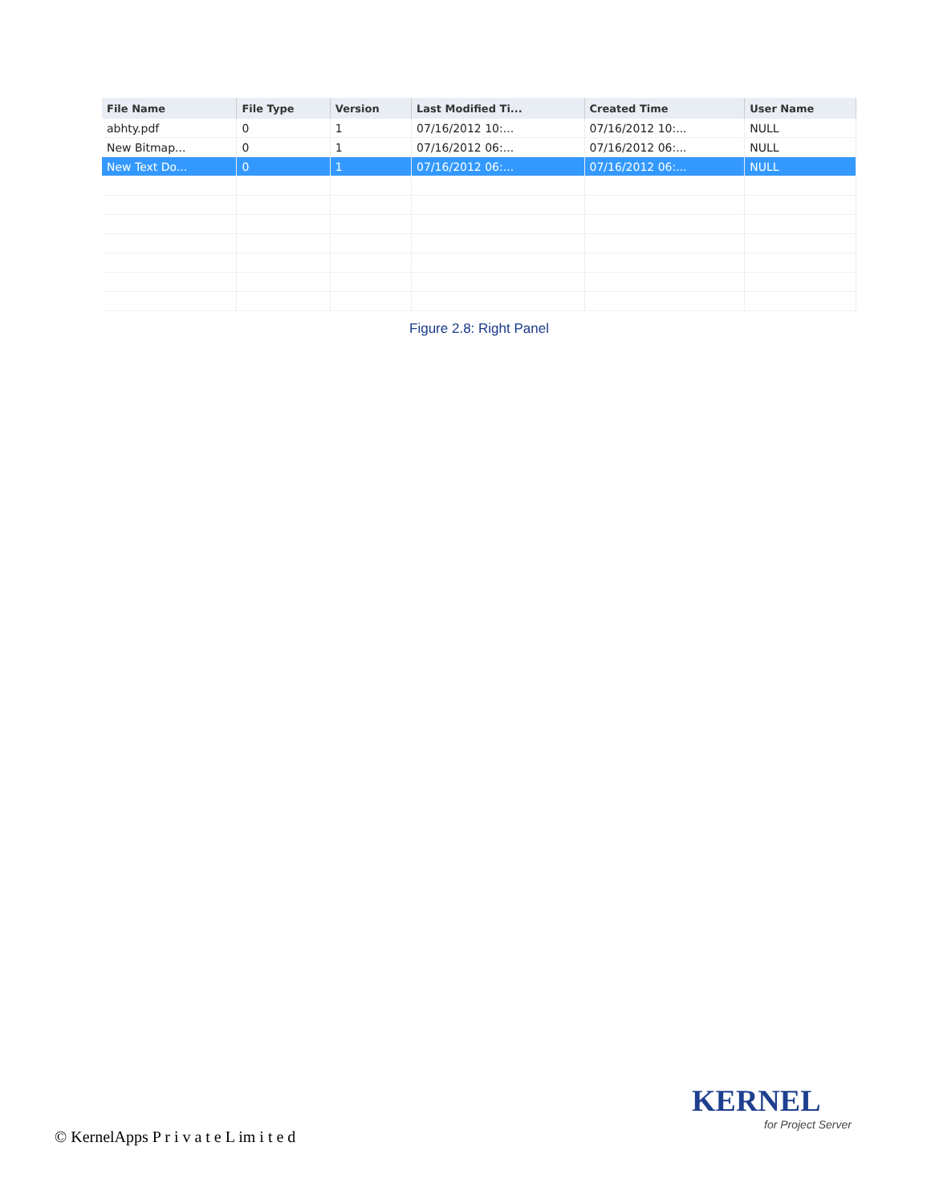| File Name | File Type | Version | Last Modified Ti... | Created Time | User Name |
| --- | --- | --- | --- | --- | --- |
| abhty.pdf | 0 | 1 | 07/16/2012 10:... | 07/16/2012 10:... | NULL |
| New Bitmap... | 0 | 1 | 07/16/2012 06:... | 07/16/2012 06:... | NULL |
| New Text Do... | 0 | 1 | 07/16/2012 06:... | 07/16/2012 06:... | NULL |
Figure 2.8: Right Panel
© KernelApps P r i v a t e L im i t e d
KERNEL
for Project Server